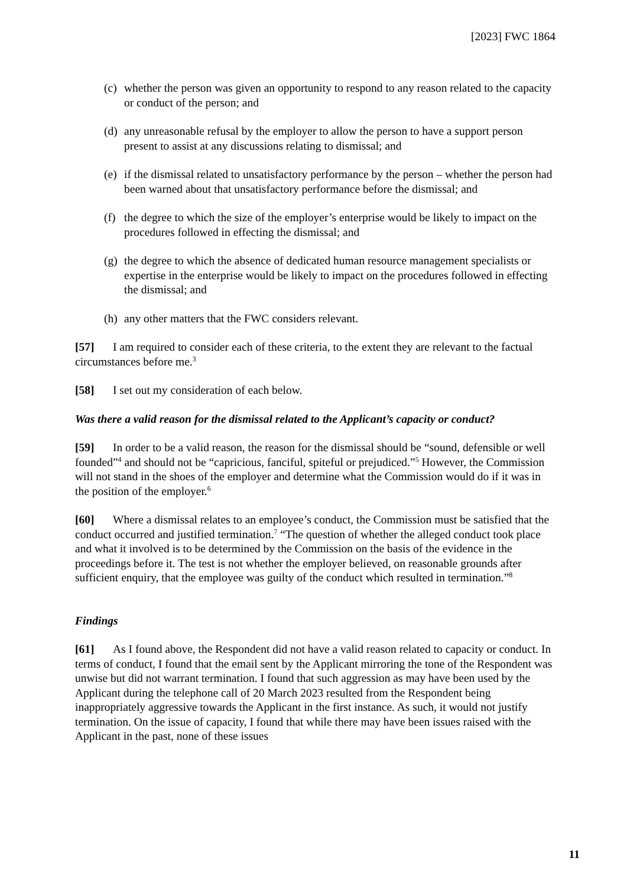[2023] FWC 1864
(c) whether the person was given an opportunity to respond to any reason related to the capacity or conduct of the person; and
(d) any unreasonable refusal by the employer to allow the person to have a support person present to assist at any discussions relating to dismissal; and
(e) if the dismissal related to unsatisfactory performance by the person – whether the person had been warned about that unsatisfactory performance before the dismissal; and
(f) the degree to which the size of the employer’s enterprise would be likely to impact on the procedures followed in effecting the dismissal; and
(g) the degree to which the absence of dedicated human resource management specialists or expertise in the enterprise would be likely to impact on the procedures followed in effecting the dismissal; and
(h) any other matters that the FWC considers relevant.
[57] I am required to consider each of these criteria, to the extent they are relevant to the factual circumstances before me.<sup>3</sup>
[58] I set out my consideration of each below.
Was there a valid reason for the dismissal related to the Applicant’s capacity or conduct?
[59] In order to be a valid reason, the reason for the dismissal should be “sound, defensible or well founded”<sup>4</sup> and should not be “capricious, fanciful, spiteful or prejudiced.”<sup>5</sup> However, the Commission will not stand in the shoes of the employer and determine what the Commission would do if it was in the position of the employer.<sup>6</sup>
[60] Where a dismissal relates to an employee’s conduct, the Commission must be satisfied that the conduct occurred and justified termination.<sup>7</sup> “The question of whether the alleged conduct took place and what it involved is to be determined by the Commission on the basis of the evidence in the proceedings before it. The test is not whether the employer believed, on reasonable grounds after sufficient enquiry, that the employee was guilty of the conduct which resulted in termination.”<sup>8</sup>
Findings
[61] As I found above, the Respondent did not have a valid reason related to capacity or conduct. In terms of conduct, I found that the email sent by the Applicant mirroring the tone of the Respondent was unwise but did not warrant termination. I found that such aggression as may have been used by the Applicant during the telephone call of 20 March 2023 resulted from the Respondent being inappropriately aggressive towards the Applicant in the first instance. As such, it would not justify termination. On the issue of capacity, I found that while there may have been issues raised with the Applicant in the past, none of these issues
11